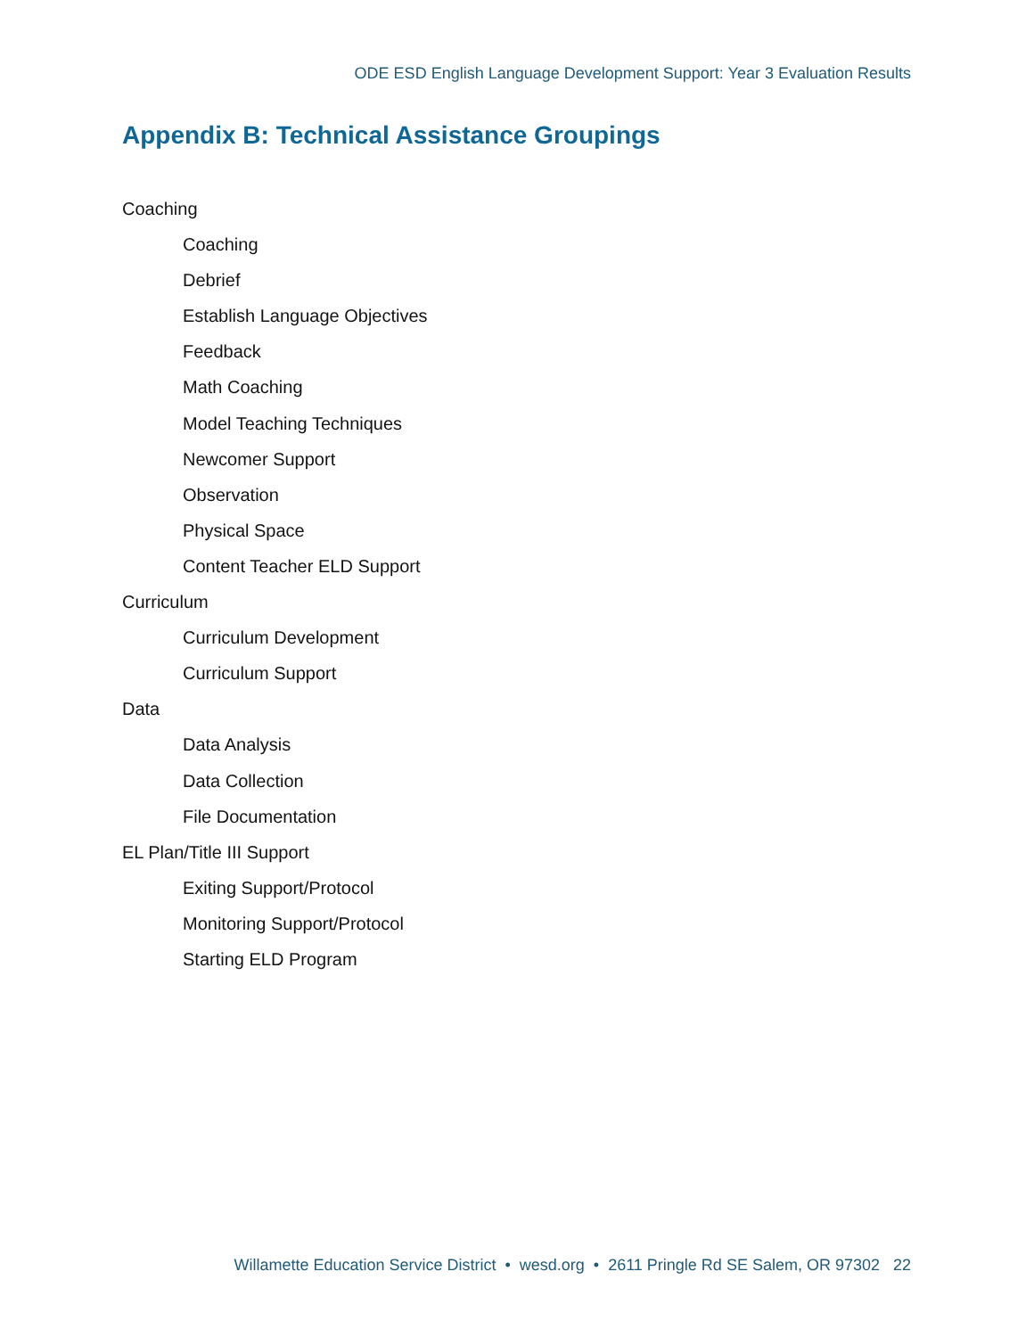ODE ESD English Language Development Support: Year 3 Evaluation Results
Appendix B: Technical Assistance Groupings
Coaching
Coaching
Debrief
Establish Language Objectives
Feedback
Math Coaching
Model Teaching Techniques
Newcomer Support
Observation
Physical Space
Content Teacher ELD Support
Curriculum
Curriculum Development
Curriculum Support
Data
Data Analysis
Data Collection
File Documentation
EL Plan/Title III Support
Exiting Support/Protocol
Monitoring Support/Protocol
Starting ELD Program
Willamette Education Service District • wesd.org • 2611 Pringle Rd SE Salem, OR 97302 22